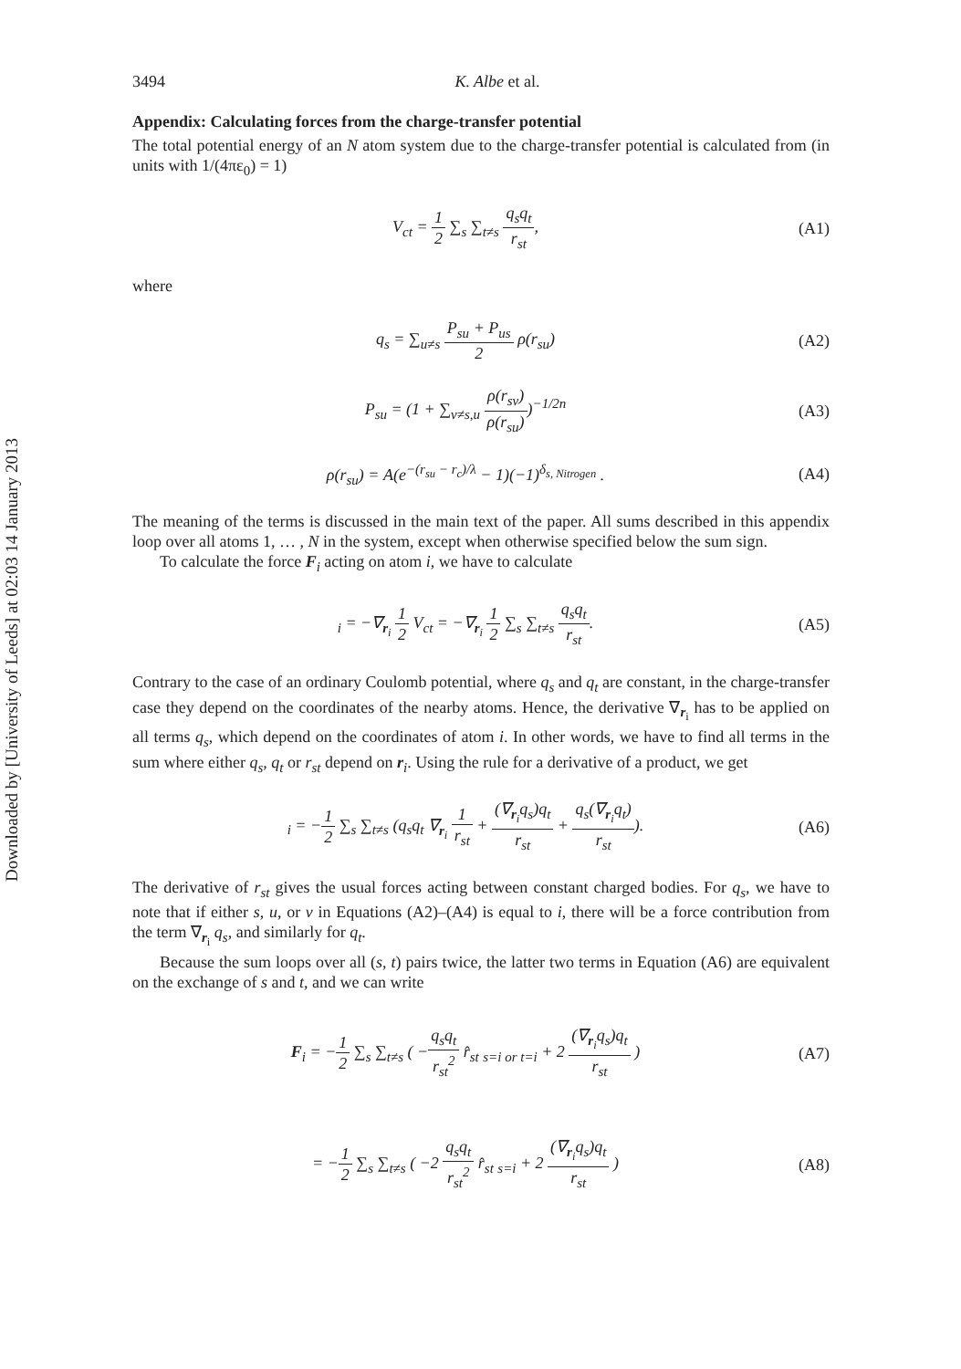Downloaded by [University of Leeds] at 02:03 14 January 2013
3494 K. Albe et al.
Appendix: Calculating forces from the charge-transfer potential
The total potential energy of an N atom system due to the charge-transfer potential is calculated from (in units with 1/(4πε<sub>0</sub>) = 1)
V<sub>ct</sub> = 1 2 ∑<sub>s</sub> ∑<sub>t≠s</sub> q<sub>s</sub>q<sub>t</sub> r<sub>st</sub>, (A1)
where
q<sub>s</sub> = ∑<sub>u≠s</sub> P<sub>su</sub> + P<sub>us</sub> 2 ρ(r<sub>su</sub>) (A2)
P<sub>su</sub> = (1 + ∑<sub>v≠s,u</sub> ρ(r<sub>sv</sub>) ρ(r<sub>su</sub>))<sup>−1/2n</sup>
(A3)
ρ(r<sub>su</sub>) = A(e<sup>−(r<sub>su</sub> − r<sub>c</sub>)/λ</sup> − 1)(−1)<sup>δ<sub>s, Nitrogen</sub></sup> .
(A4)
The meaning of the terms is discussed in the main text of the paper. All sums described in this appendix loop over all atoms 1, … , N in the system, except when otherwise specified below the sum sign.
To calculate the force F<sub>i</sub> acting on atom i, we have to calculate
<sub>i</sub> = −∇<sub>r<sub>i</sub></sub> 1 2 V<sub>ct</sub> = −∇<sub>r<sub>i</sub></sub> 1 2 ∑<sub>s</sub> ∑<sub>t≠s</sub> q<sub>s</sub>q<sub>t</sub> r<sub>st</sub>.
(A5)
Contrary to the case of an ordinary Coulomb potential, where q<sub>s</sub> and q<sub>t</sub> are constant, in the charge-transfer case they depend on the coordinates of the nearby atoms. Hence, the derivative ∇<sub>r<sub>i</sub></sub> has to be applied on all terms q<sub>s</sub>, which depend on the coordinates of atom i. In other words, we have to find all terms in the sum where either q<sub>s</sub>, q<sub>t</sub> or r<sub>st</sub> depend on r<sub>i</sub>. Using the rule for a derivative of a product, we get
<sub>i</sub> = −1 2 ∑<sub>s</sub> ∑<sub>t≠s</sub> (q<sub>s</sub>q<sub>t</sub> ∇<sub>r<sub>i</sub></sub> 1 r<sub>st</sub> + (∇<sub>r<sub>i</sub></sub>q<sub>s</sub>)q<sub>t</sub> r<sub>st</sub> + q<sub>s</sub>(∇<sub>r<sub>i</sub></sub>q<sub>t</sub>) r<sub>st</sub>).
(A6)
The derivative of r<sub>st</sub> gives the usual forces acting between constant charged bodies. For q<sub>s</sub>, we have to note that if either s, u, or v in Equations (A2)–(A4) is equal to i, there will be a force contribution from the term ∇<sub>r<sub>i</sub></sub> q<sub>s</sub>, and similarly for q<sub>t</sub>.
Because the sum loops over all (s, t) pairs twice, the latter two terms in Equation (A6) are equivalent on the exchange of s and t, and we can write
F<sub>i</sub> = −1 2 ∑<sub>s</sub> ∑<sub>t≠s</sub> ( −q<sub>s</sub>q<sub>t</sub> r<sub>st</sub><sup>2</sup> r̂<sub>st</sub> <sub>s=i or t=i</sub> + 2 (∇<sub>r<sub>i</sub></sub>q<sub>s</sub>)q<sub>t</sub> r<sub>st</sub> )
(A7)
= −1 2 ∑<sub>s</sub> ∑<sub>t≠s</sub> ( −2 q<sub>s</sub>q<sub>t</sub> r<sub>st</sub><sup>2</sup> r̂<sub>st</sub> <sub>s=i</sub> + 2 (∇<sub>r<sub>i</sub></sub>q<sub>s</sub>)q<sub>t</sub> r<sub>st</sub> )
(A8)